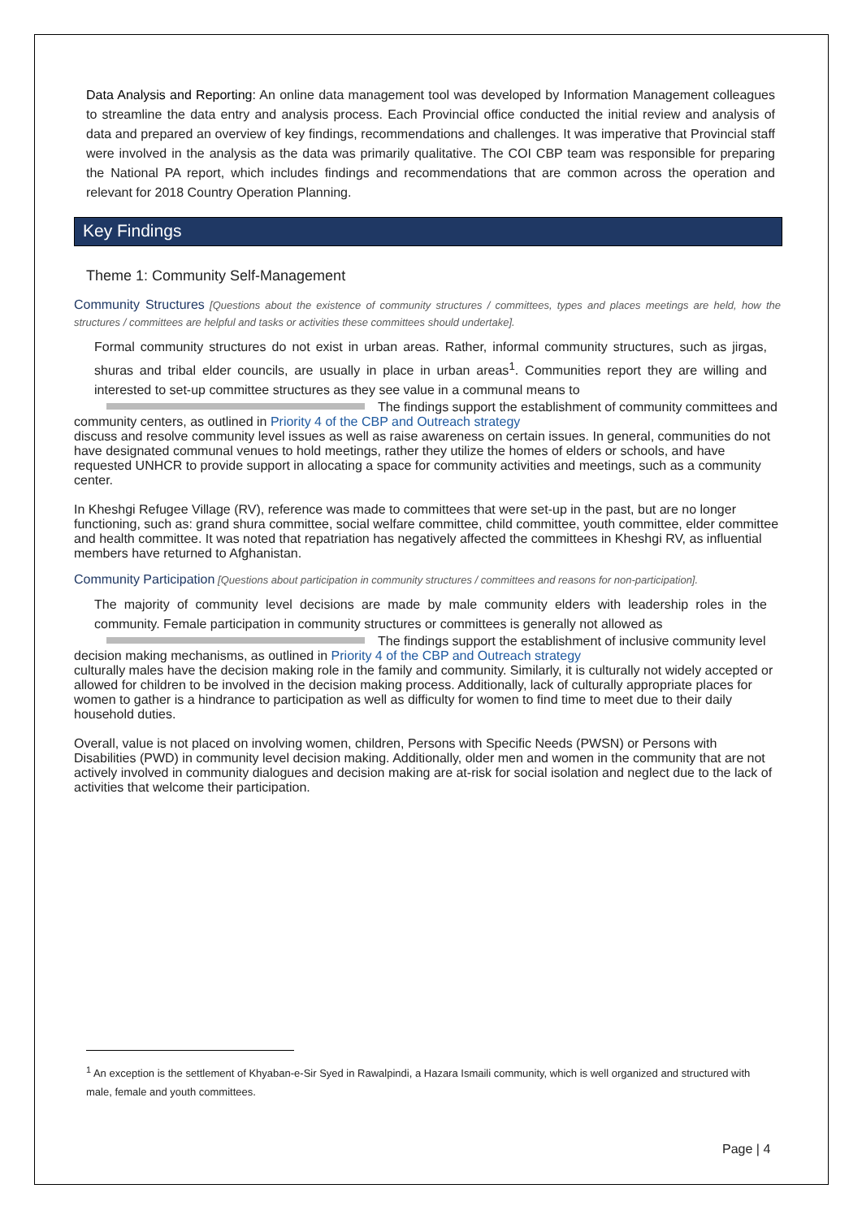Data Analysis and Reporting: An online data management tool was developed by Information Management colleagues to streamline the data entry and analysis process. Each Provincial office conducted the initial review and analysis of data and prepared an overview of key findings, recommendations and challenges. It was imperative that Provincial staff were involved in the analysis as the data was primarily qualitative. The COI CBP team was responsible for preparing the National PA report, which includes findings and recommendations that are common across the operation and relevant for 2018 Country Operation Planning.
Key Findings
Theme 1: Community Self-Management
Community Structures [Questions about the existence of community structures / committees, types and places meetings are held, how the structures / committees are helpful and tasks or activities these committees should undertake].
Formal community structures do not exist in urban areas. Rather, informal community structures, such as jirgas, shuras and tribal elder councils, are usually in place in urban areas<sup>1</sup>. Communities report they are willing and interested to set-up committee structures as they see value in a communal means to
The findings support the establishment of community committees and community centers, as outlined in Priority 4 of the CBP and Outreach strategy
discuss and resolve community level issues as well as raise awareness on certain issues. In general, communities do not have designated communal venues to hold meetings, rather they utilize the homes of elders or schools, and have requested UNHCR to provide support in allocating a space for community activities and meetings, such as a community center.
In Kheshgi Refugee Village (RV), reference was made to committees that were set-up in the past, but are no longer functioning, such as: grand shura committee, social welfare committee, child committee, youth committee, elder committee and health committee. It was noted that repatriation has negatively affected the committees in Kheshgi RV, as influential members have returned to Afghanistan.
Community Participation [Questions about participation in community structures / committees and reasons for non-participation].
The majority of community level decisions are made by male community elders with leadership roles in the community. Female participation in community structures or committees is generally not allowed as
The findings support the establishment of inclusive community level decision making mechanisms, as outlined in Priority 4 of the CBP and Outreach strategy
culturally males have the decision making role in the family and community. Similarly, it is culturally not widely accepted or allowed for children to be involved in the decision making process. Additionally, lack of culturally appropriate places for women to gather is a hindrance to participation as well as difficulty for women to find time to meet due to their daily household duties.
Overall, value is not placed on involving women, children, Persons with Specific Needs (PWSN) or Persons with Disabilities (PWD) in community level decision making. Additionally, older men and women in the community that are not actively involved in community dialogues and decision making are at-risk for social isolation and neglect due to the lack of activities that welcome their participation.
<sup>1</sup> An exception is the settlement of Khyaban-e-Sir Syed in Rawalpindi, a Hazara Ismaili community, which is well organized and structured with male, female and youth committees.
Page | 4